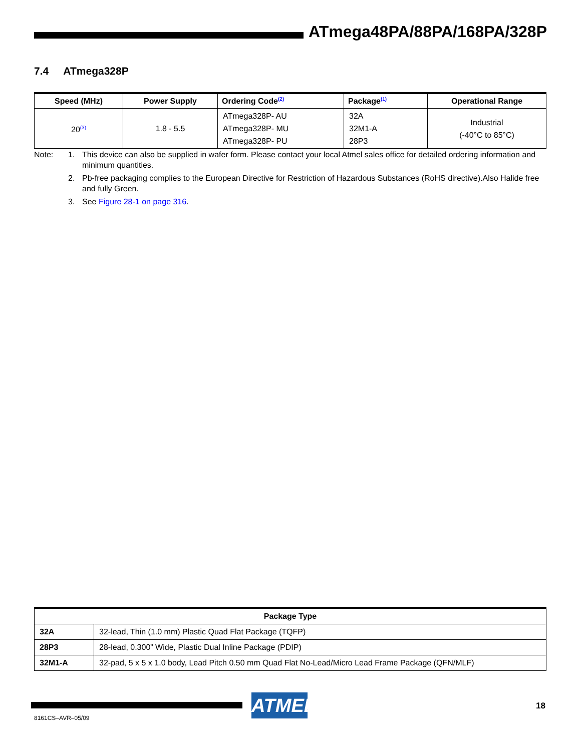ATmega48PA/88PA/168PA/328P
7.4 ATmega328P
| Speed (MHz) | Power Supply | Ordering Code<sup>(2)</sup> | Package<sup>(1)</sup> | Operational Range |
| --- | --- | --- | --- | --- |
| 20<sup>(3)</sup> | 1.8 - 5.5 | ATmega328P- AU ATmega328P- MU ATmega328P- PU | 32A 32M1-A 28P3 | Industrial (-40°C to 85°C) |
Note: 1. This device can also be supplied in wafer form. Please contact your local Atmel sales office for detailed ordering information and minimum quantities.
2. Pb-free packaging complies to the European Directive for Restriction of Hazardous Substances (RoHS directive).Also Halide free and fully Green.
3. See Figure 28-1 on page 316.
| Package Type | |
| --- | --- |
| 32A | 32-lead, Thin (1.0 mm) Plastic Quad Flat Package (TQFP) |
| 28P3 | 28-lead, 0.300” Wide, Plastic Dual Inline Package (PDIP) |
| 32M1-A | 32-pad, 5 x 5 x 1.0 body, Lead Pitch 0.50 mm Quad Flat No-Lead/Micro Lead Frame Package (QFN/MLF) |
ATMEL
18
8161CS–AVR–05/09